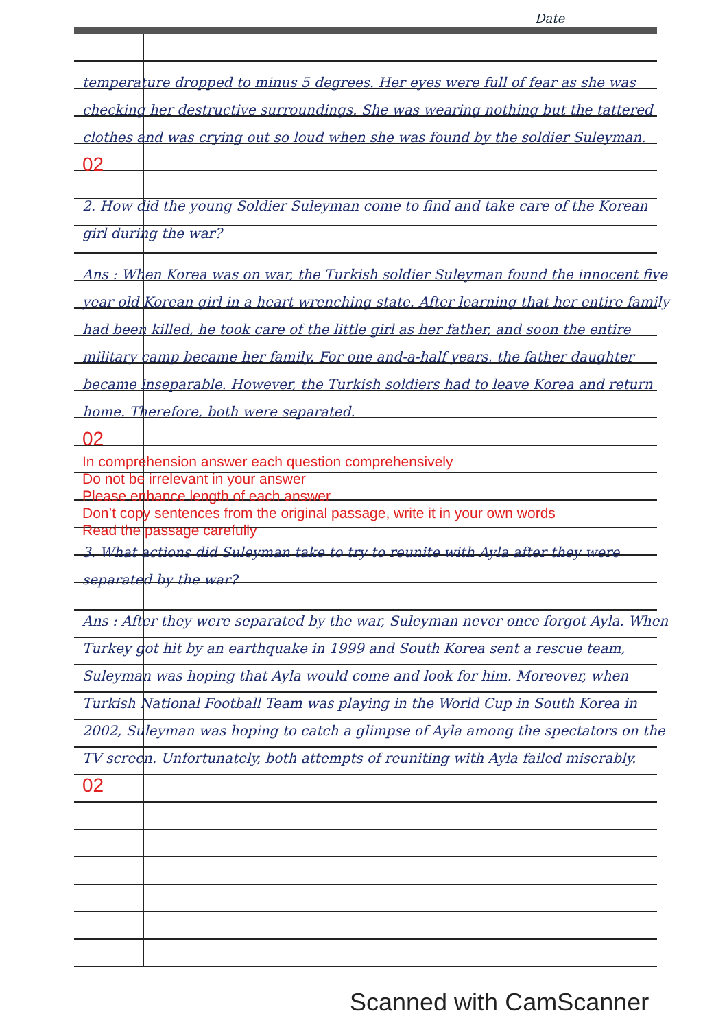Date
temperature dropped to minus 5 degrees. Her eyes were full of fear as she was checking her destructive surroundings. She was wearing nothing but the tattered clothes and was crying out so loud when she was found by the soldier Suleyman.
02
2. How did the young Soldier Suleyman come to find and take care of the Korean girl during the war?
Ans : When Korea was on war, the Turkish soldier Suleyman found the innocent five year old Korean girl in a heart wrenching state. After learning that her entire family had been killed, he took care of the little girl as her father, and soon the entire military camp became her family. For one and-a-half years, the father daughter became inseparable. However, the Turkish soldiers had to leave Korea and return home. Therefore, both were separated.
02
In comprehension answer each question comprehensively
Do not be irrelevant in your answer
Please enhance length of each answer
Don’t copy sentences from the original passage, write it in your own words
Read the passage carefully
3. What actions did Suleyman take to try to reunite with Ayla after they were separated by the war?
Ans : After they were separated by the war, Suleyman never once forgot Ayla. When Turkey got hit by an earthquake in 1999 and South Korea sent a rescue team, Suleyman was hoping that Ayla would come and look for him. Moreover, when Turkish National Football Team was playing in the World Cup in South Korea in 2002, Suleyman was hoping to catch a glimpse of Ayla among the spectators on the TV screen. Unfortunately, both attempts of reuniting with Ayla failed miserably.
02
Scanned with CamScanner